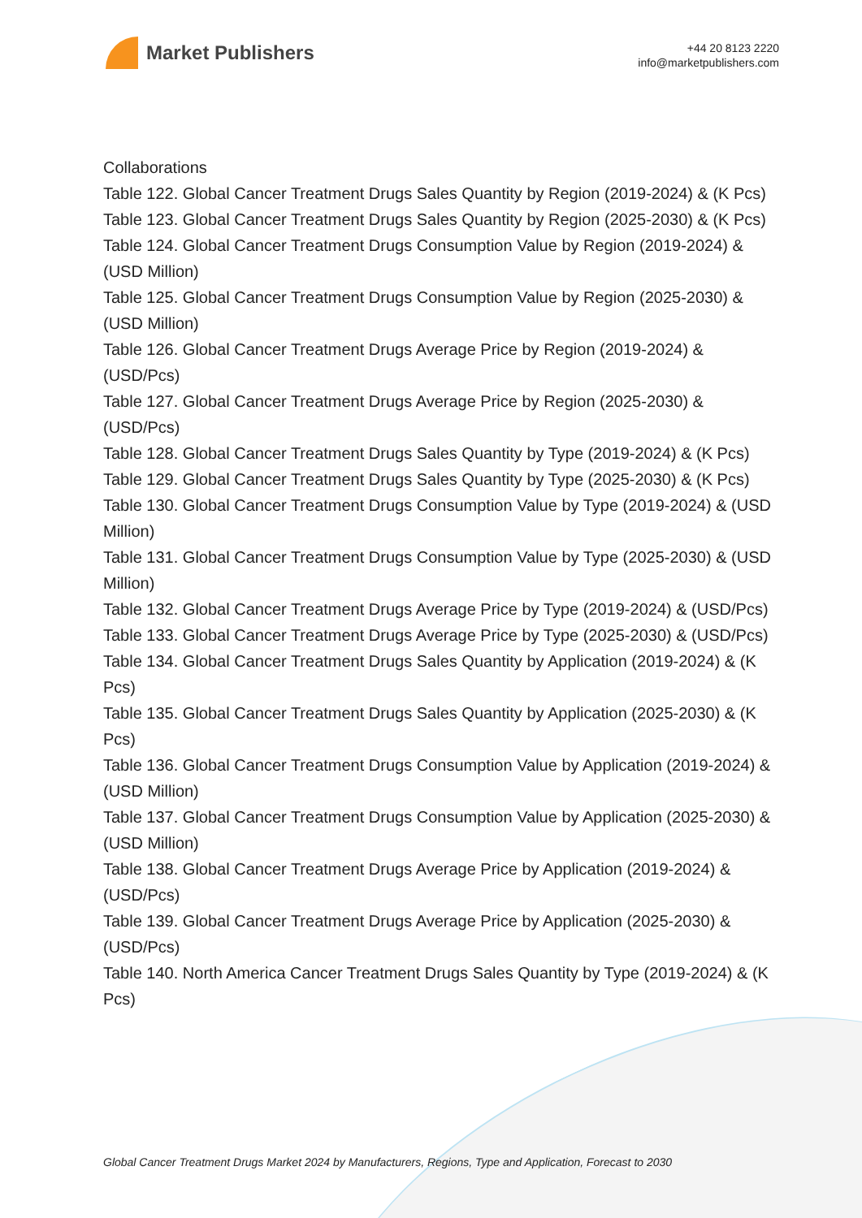Market Publishers
+44 20 8123 2220
info@marketpublishers.com
Collaborations
Table 122. Global Cancer Treatment Drugs Sales Quantity by Region (2019-2024) & (K Pcs)
Table 123. Global Cancer Treatment Drugs Sales Quantity by Region (2025-2030) & (K Pcs)
Table 124. Global Cancer Treatment Drugs Consumption Value by Region (2019-2024) & (USD Million)
Table 125. Global Cancer Treatment Drugs Consumption Value by Region (2025-2030) & (USD Million)
Table 126. Global Cancer Treatment Drugs Average Price by Region (2019-2024) & (USD/Pcs)
Table 127. Global Cancer Treatment Drugs Average Price by Region (2025-2030) & (USD/Pcs)
Table 128. Global Cancer Treatment Drugs Sales Quantity by Type (2019-2024) & (K Pcs)
Table 129. Global Cancer Treatment Drugs Sales Quantity by Type (2025-2030) & (K Pcs)
Table 130. Global Cancer Treatment Drugs Consumption Value by Type (2019-2024) & (USD Million)
Table 131. Global Cancer Treatment Drugs Consumption Value by Type (2025-2030) & (USD Million)
Table 132. Global Cancer Treatment Drugs Average Price by Type (2019-2024) & (USD/Pcs)
Table 133. Global Cancer Treatment Drugs Average Price by Type (2025-2030) & (USD/Pcs)
Table 134. Global Cancer Treatment Drugs Sales Quantity by Application (2019-2024) & (K Pcs)
Table 135. Global Cancer Treatment Drugs Sales Quantity by Application (2025-2030) & (K Pcs)
Table 136. Global Cancer Treatment Drugs Consumption Value by Application (2019-2024) & (USD Million)
Table 137. Global Cancer Treatment Drugs Consumption Value by Application (2025-2030) & (USD Million)
Table 138. Global Cancer Treatment Drugs Average Price by Application (2019-2024) & (USD/Pcs)
Table 139. Global Cancer Treatment Drugs Average Price by Application (2025-2030) & (USD/Pcs)
Table 140. North America Cancer Treatment Drugs Sales Quantity by Type (2019-2024) & (K Pcs)
Global Cancer Treatment Drugs Market 2024 by Manufacturers, Regions, Type and Application, Forecast to 2030